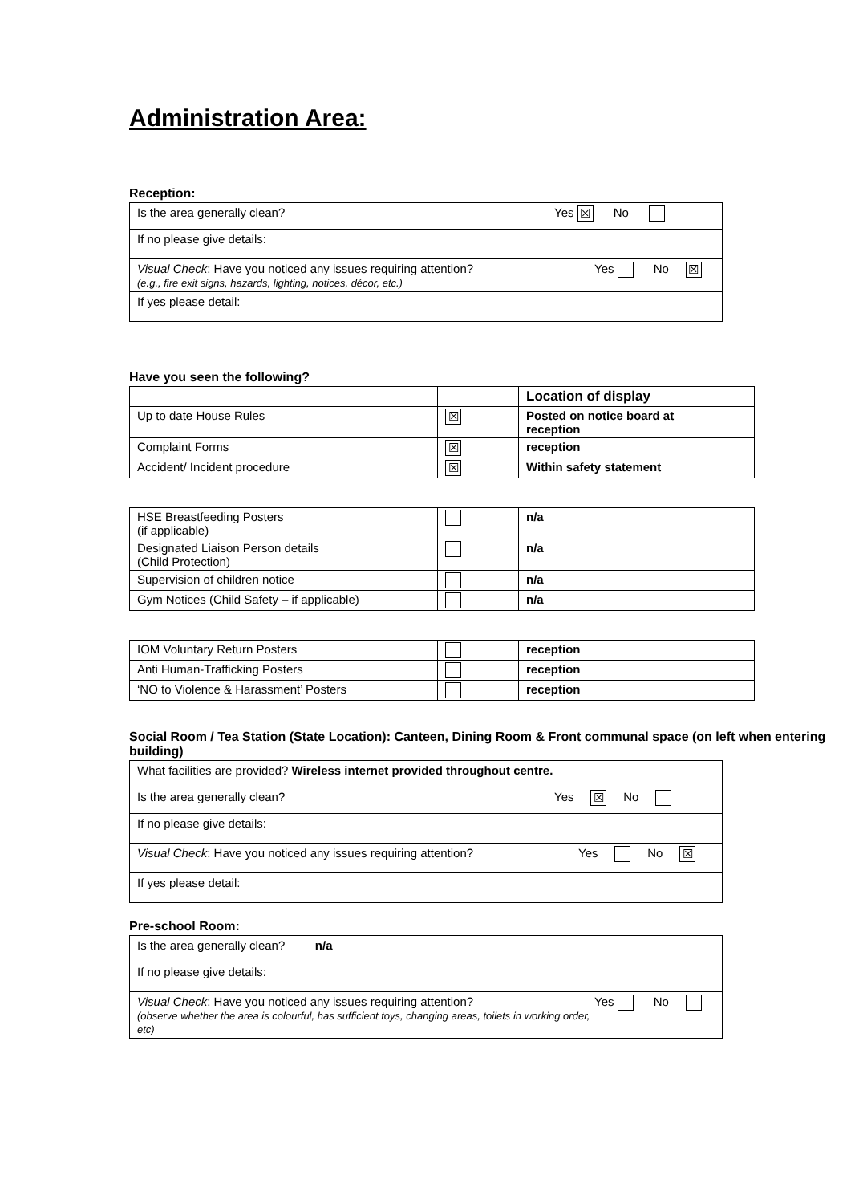Administration Area:
Reception:
| Is the area generally clean? Yes ☒ No |
| If no please give details: |
| Visual Check : Have you noticed any issues requiring attention? Yes No ☒ (e.g., fire exit signs, hazards, lighting, notices, décor, etc.) |
| If yes please detail: |
Have you seen the following?
| | | Location of display |
| Up to date House Rules | ☒ | Posted on notice board at reception |
| Complaint Forms | ☒ | reception |
| Accident/ Incident procedure | ☒ | Within safety statement |
| HSE Breastfeeding Posters (if applicable) | | n/a |
| Designated Liaison Person details (Child Protection) | | n/a |
| Supervision of children notice | | n/a |
| Gym Notices (Child Safety – if applicable) | | n/a |
| IOM Voluntary Return Posters | | reception |
| Anti Human-Trafficking Posters | | reception |
| ‘NO to Violence & Harassment’ Posters | | reception |
Social Room / Tea Station (State Location): Canteen, Dining Room & Front communal space (on left when entering building)
| What facilities are provided? Wireless internet provided throughout centre. |
| Is the area generally clean? Yes ☒ No |
| If no please give details: |
| Visual Check : Have you noticed any issues requiring attention? Yes No ☒ |
| If yes please detail: |
Pre-school Room:
| Is the area generally clean? n/a |
| If no please give details: |
| Visual Check : Have you noticed any issues requiring attention? Yes No (observe whether the area is colourful, has sufficient toys, changing areas, toilets in working order, etc) |